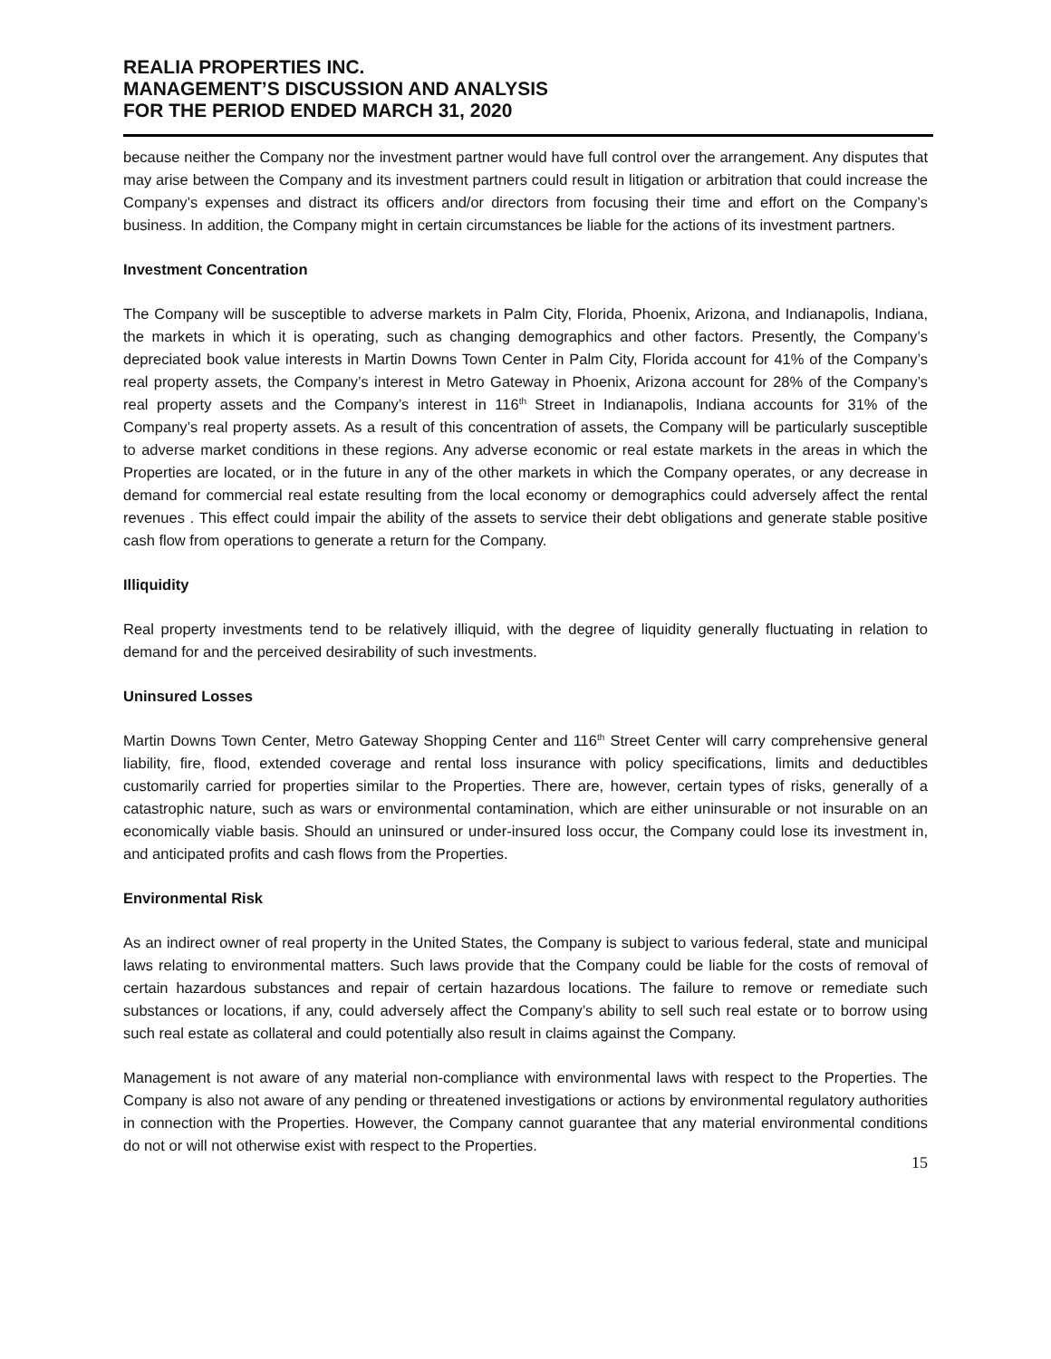REALIA PROPERTIES INC.
MANAGEMENT’S DISCUSSION AND ANALYSIS
FOR THE PERIOD ENDED MARCH 31, 2020
because neither the Company nor the investment partner would have full control over the arrangement. Any disputes that may arise between the Company and its investment partners could result in litigation or arbitration that could increase the Company’s expenses and distract its officers and/or directors from focusing their time and effort on the Company’s business. In addition, the Company might in certain circumstances be liable for the actions of its investment partners.
Investment Concentration
The Company will be susceptible to adverse markets in Palm City, Florida, Phoenix, Arizona, and Indianapolis, Indiana, the markets in which it is operating, such as changing demographics and other factors. Presently, the Company’s depreciated book value interests in Martin Downs Town Center in Palm City, Florida account for 41% of the Company’s real property assets, the Company’s interest in Metro Gateway in Phoenix, Arizona account for 28% of the Company’s real property assets and the Company’s interest in 116<sup>th</sup> Street in Indianapolis, Indiana accounts for 31% of the Company’s real property assets. As a result of this concentration of assets, the Company will be particularly susceptible to adverse market conditions in these regions. Any adverse economic or real estate markets in the areas in which the Properties are located, or in the future in any of the other markets in which the Company operates, or any decrease in demand for commercial real estate resulting from the local economy or demographics could adversely affect the rental revenues . This effect could impair the ability of the assets to service their debt obligations and generate stable positive cash flow from operations to generate a return for the Company.
Illiquidity
Real property investments tend to be relatively illiquid, with the degree of liquidity generally fluctuating in relation to demand for and the perceived desirability of such investments.
Uninsured Losses
Martin Downs Town Center, Metro Gateway Shopping Center and 116<sup>th</sup> Street Center will carry comprehensive general liability, fire, flood, extended coverage and rental loss insurance with policy specifications, limits and deductibles customarily carried for properties similar to the Properties. There are, however, certain types of risks, generally of a catastrophic nature, such as wars or environmental contamination, which are either uninsurable or not insurable on an economically viable basis. Should an uninsured or under-insured loss occur, the Company could lose its investment in, and anticipated profits and cash flows from the Properties.
Environmental Risk
As an indirect owner of real property in the United States, the Company is subject to various federal, state and municipal laws relating to environmental matters. Such laws provide that the Company could be liable for the costs of removal of certain hazardous substances and repair of certain hazardous locations. The failure to remove or remediate such substances or locations, if any, could adversely affect the Company’s ability to sell such real estate or to borrow using such real estate as collateral and could potentially also result in claims against the Company.
Management is not aware of any material non-compliance with environmental laws with respect to the Properties. The Company is also not aware of any pending or threatened investigations or actions by environmental regulatory authorities in connection with the Properties. However, the Company cannot guarantee that any material environmental conditions do not or will not otherwise exist with respect to the Properties.
15